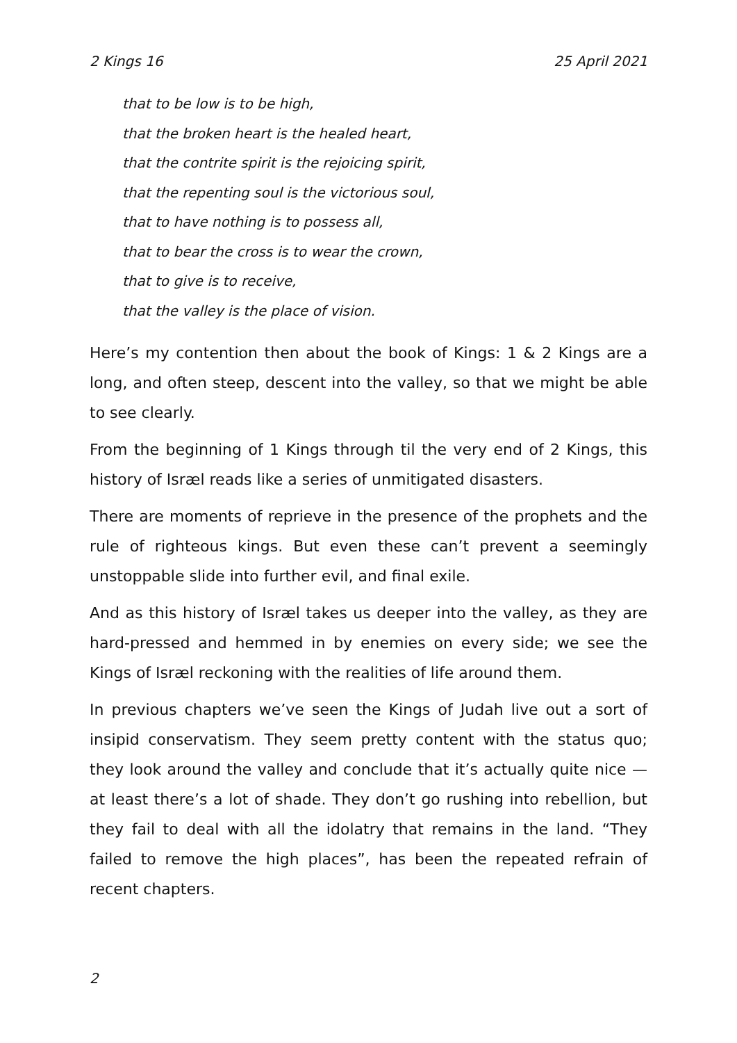2 Kings 16 25 April 2021
that to be low is to be high,
that the broken heart is the healed heart,
that the contrite spirit is the rejoicing spirit,
that the repenting soul is the victorious soul,
that to have nothing is to possess all,
that to bear the cross is to wear the crown,
that to give is to receive,
that the valley is the place of vision.
Here’s my contention then about the book of Kings: 1 & 2 Kings are a long, and often steep, descent into the valley, so that we might be able to see clearly.
From the beginning of 1 Kings through til the very end of 2 Kings, this history of Isræl reads like a series of unmitigated disasters.
There are moments of reprieve in the presence of the prophets and the rule of righteous kings. But even these can’t prevent a seemingly unstoppable slide into further evil, and final exile.
And as this history of Isræl takes us deeper into the valley, as they are hard-pressed and hemmed in by enemies on every side; we see the Kings of Isræl reckoning with the realities of life around them.
In previous chapters we’ve seen the Kings of Judah live out a sort of insipid conservatism. They seem pretty content with the status quo; they look around the valley and conclude that it’s actually quite nice — at least there’s a lot of shade. They don’t go rushing into rebellion, but they fail to deal with all the idolatry that remains in the land. “They failed to remove the high places”, has been the repeated refrain of recent chapters.
2